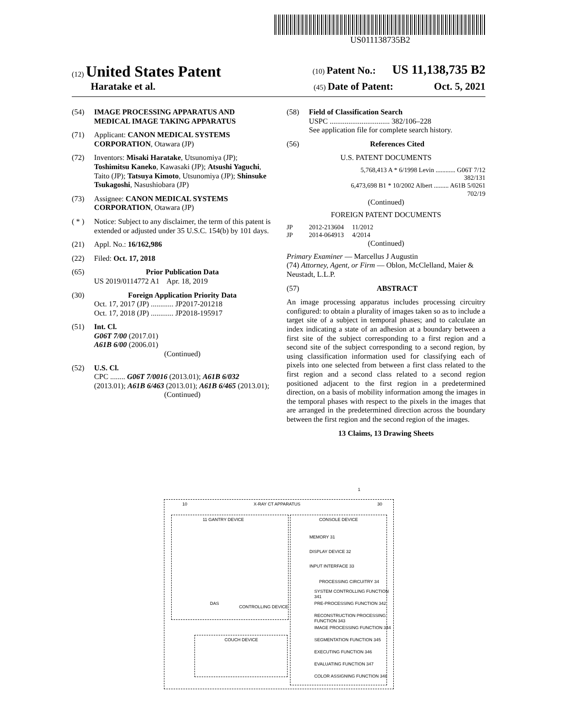US011138735B2
(12) United States Patent (10) Patent No.: US 11,138,735 B2
Haratake et al. (45) Date of Patent: Oct. 5, 2021
(54) IMAGE PROCESSING APPARATUS AND MEDICAL IMAGE TAKING APPARATUS
(71) Applicant: CANON MEDICAL SYSTEMS CORPORATION, Otawara (JP)
(72) Inventors: Misaki Haratake, Utsunomiya (JP); Toshimitsu Kaneko, Kawasaki (JP); Atsushi Yaguchi, Taito (JP); Tatsuya Kimoto, Utsunomiya (JP); Shinsuke Tsukagoshi, Nasushiobara (JP)
(73) Assignee: CANON MEDICAL SYSTEMS CORPORATION, Otawara (JP)
( * ) Notice: Subject to any disclaimer, the term of this patent is extended or adjusted under 35 U.S.C. 154(b) by 101 days.
(21) Appl. No.: 16/162,986
(22) Filed: Oct. 17, 2018
(65) Prior Publication Data
US 2019/0114772 A1 Apr. 18, 2019
(30) Foreign Application Priority Data
Oct. 17, 2017 (JP) ............ JP2017-201218
Oct. 17, 2018 (JP) ............ JP2018-195917
(51) Int. Cl.
G06T 7/00 (2017.01)
A61B 6/00 (2006.01)
(Continued)
(52) U.S. Cl.
CPC ........ G06T 7/0016 (2013.01); A61B 6/032 (2013.01); A61B 6/463 (2013.01); A61B 6/465 (2013.01);
(Continued)
(58) Field of Classification Search
USPC ................................ 382/106–228
See application file for complete search history.
(56) References Cited
U.S. PATENT DOCUMENTS
5,768,413 A * 6/1998 Levin ............ G06T 7/12
382/131
6,473,698 B1 * 10/2002 Albert ......... A61B 5/0261
702/19
(Continued)
FOREIGN PATENT DOCUMENTS
JP 2012-213604 11/2012
JP 2014-064913 4/2014
(Continued)
Primary Examiner — Marcellus J Augustin
(74) Attorney, Agent, or Firm — Oblon, McClelland, Maier & Neustadt, L.L.P.
(57) ABSTRACT
An image processing apparatus includes processing circuitry configured: to obtain a plurality of images taken so as to include a target site of a subject in temporal phases; and to calculate an index indicating a state of an adhesion at a boundary between a first site of the subject corresponding to a first region and a second site of the subject corresponding to a second region, by using classification information used for classifying each of pixels into one selected from between a first class related to the first region and a second class related to a second region positioned adjacent to the first region in a predetermined direction, on a basis of mobility information among the images in the temporal phases with respect to the pixels in the images that are arranged in the predetermined direction across the boundary between the first region and the second region of the images.
13 Claims, 13 Drawing Sheets
1
X-RAY CT APPARATUS 10 30
11 GANTRY DEVICE CONSOLE DEVICE
MEMORY 31
DISPLAY DEVICE 32
INPUT INTERFACE 33
PROCESSING CIRCUITRY 34
SYSTEM CONTROLLING FUNCTION 341
PRE-PROCESSING FUNCTION 342
RECONSTRUCTION PROCESSING FUNCTION 343
IMAGE PROCESSING FUNCTION 344
SEGMENTATION FUNCTION 345
EXECUTING FUNCTION 346
EVALUATING FUNCTION 347
COLOR ASSIGNING FUNCTION 348
DAS
CONTROLLING DEVICE
COUCH DEVICE